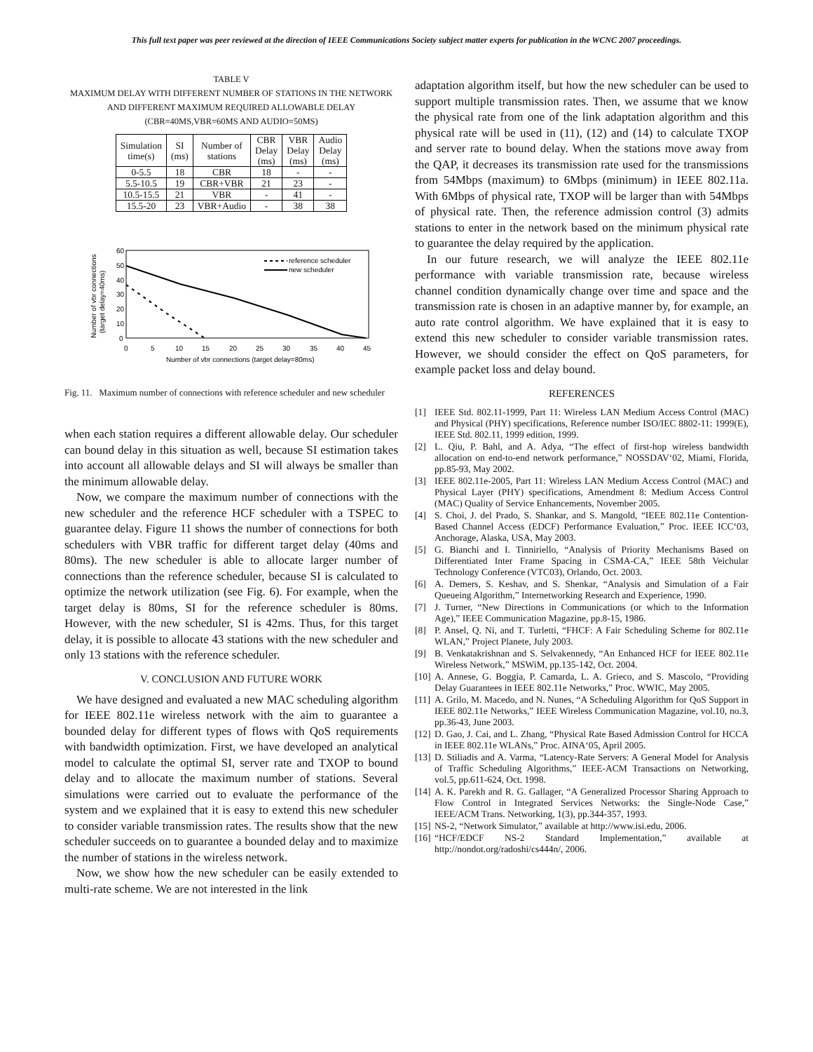This full text paper was peer reviewed at the direction of IEEE Communications Society subject matter experts for publication in the WCNC 2007 proceedings.
TABLE V
MAXIMUM DELAY WITH DIFFERENT NUMBER OF STATIONS IN THE NETWORK AND DIFFERENT MAXIMUM REQUIRED ALLOWABLE DELAY (CBR=40MS,VBR=60MS AND AUDIO=50MS)
| Simulation time(s) | SI (ms) | Number of stations | CBR Delay (ms) | VBR Delay (ms) | Audio Delay (ms) |
| --- | --- | --- | --- | --- | --- |
| 0-5.5 | 18 | CBR | 18 | - | - |
| 5.5-10.5 | 19 | CBR+VBR | 21 | 23 | - |
| 10.5-15.5 | 21 | VBR | - | 41 | - |
| 15.5-20 | 23 | VBR+Audio | - | 38 | 38 |
60
50
40
30
20
10
0
0
5
10
15
20
25
30
35
40
45
Number of vbr connections (target delay=80ms)
Number of vbr connections
(target delay=40ms)
reference scheduler
new scheduler
Fig. 11. Maximum number of connections with reference scheduler and new scheduler
when each station requires a different allowable delay. Our scheduler can bound delay in this situation as well, because SI estimation takes into account all allowable delays and SI will always be smaller than the minimum allowable delay.
Now, we compare the maximum number of connections with the new scheduler and the reference HCF scheduler with a TSPEC to guarantee delay. Figure 11 shows the number of connections for both schedulers with VBR traffic for different target delay (40ms and 80ms). The new scheduler is able to allocate larger number of connections than the reference scheduler, because SI is calculated to optimize the network utilization (see Fig. 6). For example, when the target delay is 80ms, SI for the reference scheduler is 80ms. However, with the new scheduler, SI is 42ms. Thus, for this target delay, it is possible to allocate 43 stations with the new scheduler and only 13 stations with the reference scheduler.
V. CONCLUSION AND FUTURE WORK
We have designed and evaluated a new MAC scheduling algorithm for IEEE 802.11e wireless network with the aim to guarantee a bounded delay for different types of flows with QoS requirements with bandwidth optimization. First, we have developed an analytical model to calculate the optimal SI, server rate and TXOP to bound delay and to allocate the maximum number of stations. Several simulations were carried out to evaluate the performance of the system and we explained that it is easy to extend this new scheduler to consider variable transmission rates. The results show that the new scheduler succeeds on to guarantee a bounded delay and to maximize the number of stations in the wireless network.
Now, we show how the new scheduler can be easily extended to multi-rate scheme. We are not interested in the link
adaptation algorithm itself, but how the new scheduler can be used to support multiple transmission rates. Then, we assume that we know the physical rate from one of the link adaptation algorithm and this physical rate will be used in (11), (12) and (14) to calculate TXOP and server rate to bound delay. When the stations move away from the QAP, it decreases its transmission rate used for the transmissions from 54Mbps (maximum) to 6Mbps (minimum) in IEEE 802.11a. With 6Mbps of physical rate, TXOP will be larger than with 54Mbps of physical rate. Then, the reference admission control (3) admits stations to enter in the network based on the minimum physical rate to guarantee the delay required by the application.
In our future research, we will analyze the IEEE 802.11e performance with variable transmission rate, because wireless channel condition dynamically change over time and space and the transmission rate is chosen in an adaptive manner by, for example, an auto rate control algorithm. We have explained that it is easy to extend this new scheduler to consider variable transmission rates. However, we should consider the effect on QoS parameters, for example packet loss and delay bound.
REFERENCES
[1] IEEE Std. 802.11-1999, Part 11: Wireless LAN Medium Access Control (MAC) and Physical (PHY) specifications, Reference number ISO/IEC 8802-11: 1999(E), IEEE Std. 802.11, 1999 edition, 1999.
[2] L. Qiu, P. Bahl, and A. Adya, “The effect of first-hop wireless bandwidth allocation on end-to-end network performance,” NOSSDAV‘02, Miami, Florida, pp.85-93, May 2002.
[3] IEEE 802.11e-2005, Part 11: Wireless LAN Medium Access Control (MAC) and Physical Layer (PHY) specifications, Amendment 8: Medium Access Control (MAC) Quality of Service Enhancements, November 2005.
[4] S. Choi, J. del Prado, S. Shankar, and S. Mangold, “IEEE 802.11e Contention-Based Channel Access (EDCF) Performance Evaluation,” Proc. IEEE ICC‘03, Anchorage, Alaska, USA, May 2003.
[5] G. Bianchi and I. Tinniriello, “Analysis of Priority Mechanisms Based on Differentiated Inter Frame Spacing in CSMA-CA,” IEEE 58th Veichular Technology Conference (VTC03), Orlando, Oct. 2003.
[6] A. Demers, S. Keshav, and S. Shenkar, “Analysis and Simulation of a Fair Queueing Algorithm,” Internetworking Research and Experience, 1990.
[7] J. Turner, “New Directions in Communications (or which to the Information Age),” IEEE Communication Magazine, pp.8-15, 1986.
[8] P. Ansel, Q. Ni, and T. Turletti, “FHCF: A Fair Scheduling Scheme for 802.11e WLAN,” Project Planete, July 2003.
[9] B. Venkatakrishnan and S. Selvakennedy, “An Enhanced HCF for IEEE 802.11e Wireless Network,” MSWiM, pp.135-142, Oct. 2004.
[10] A. Annese, G. Boggia, P. Camarda, L. A. Grieco, and S. Mascolo, “Providing Delay Guarantees in IEEE 802.11e Networks,” Proc. WWIC, May 2005.
[11] A. Grilo, M. Macedo, and N. Nunes, “A Scheduling Algorithm for QoS Support in IEEE 802.11e Networks,” IEEE Wireless Communication Magazine, vol.10, no.3, pp.36-43, June 2003.
[12] D. Gao, J. Cai, and L. Zhang, “Physical Rate Based Admission Control for HCCA in IEEE 802.11e WLANs,” Proc. AINA‘05, April 2005.
[13] D. Stiliadis and A. Varma, “Latency-Rate Servers: A General Model for Analysis of Traffic Scheduling Algorithms,” IEEE-ACM Transactions on Networking, vol.5, pp.611-624, Oct. 1998.
[14] A. K. Parekh and R. G. Gallager, “A Generalized Processor Sharing Approach to Flow Control in Integrated Services Networks: the Single-Node Case,” IEEE/ACM Trans. Networking, 1(3), pp.344-357, 1993.
[15] NS-2, “Network Simulator,” available at http://www.isi.edu, 2006.
[16] “HCF/EDCF NS-2 Standard Implementation,” available at http://nondot.org/radoshi/cs444n/, 2006.